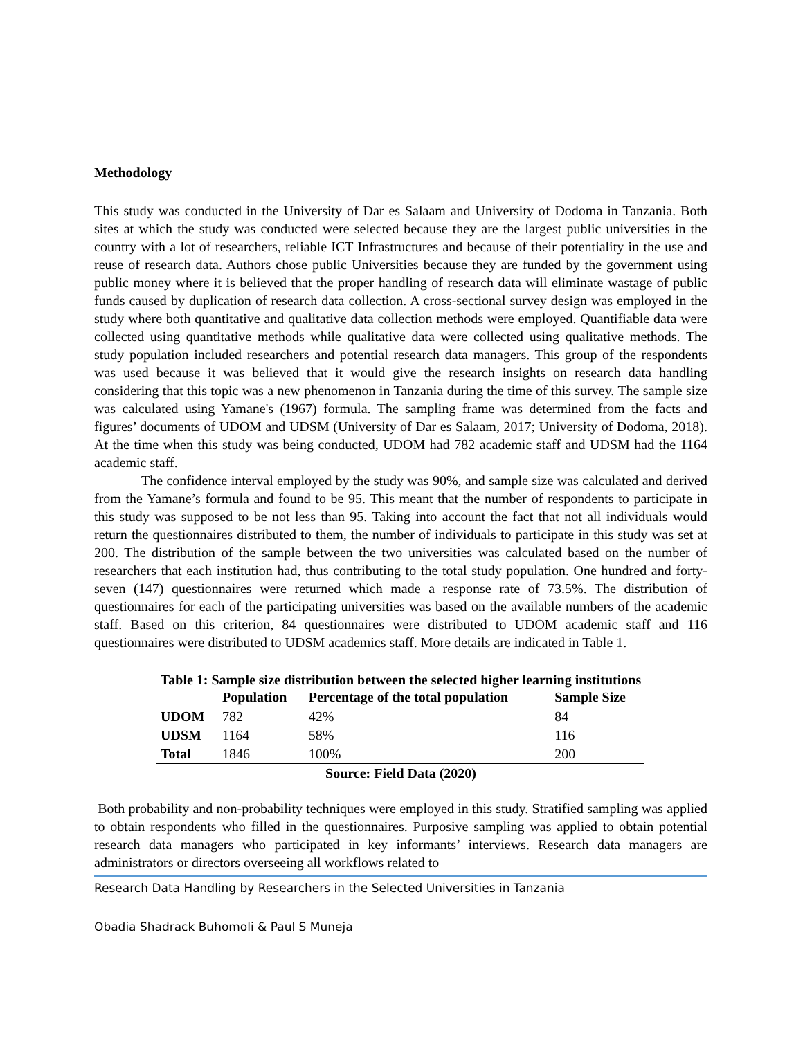Methodology
This study was conducted in the University of Dar es Salaam and University of Dodoma in Tanzania. Both sites at which the study was conducted were selected because they are the largest public universities in the country with a lot of researchers, reliable ICT Infrastructures and because of their potentiality in the use and reuse of research data. Authors chose public Universities because they are funded by the government using public money where it is believed that the proper handling of research data will eliminate wastage of public funds caused by duplication of research data collection. A cross-sectional survey design was employed in the study where both quantitative and qualitative data collection methods were employed. Quantifiable data were collected using quantitative methods while qualitative data were collected using qualitative methods. The study population included researchers and potential research data managers. This group of the respondents was used because it was believed that it would give the research insights on research data handling considering that this topic was a new phenomenon in Tanzania during the time of this survey. The sample size was calculated using Yamane's (1967) formula. The sampling frame was determined from the facts and figures’ documents of UDOM and UDSM (University of Dar es Salaam, 2017; University of Dodoma, 2018). At the time when this study was being conducted, UDOM had 782 academic staff and UDSM had the 1164 academic staff.
The confidence interval employed by the study was 90%, and sample size was calculated and derived from the Yamane’s formula and found to be 95. This meant that the number of respondents to participate in this study was supposed to be not less than 95. Taking into account the fact that not all individuals would return the questionnaires distributed to them, the number of individuals to participate in this study was set at 200. The distribution of the sample between the two universities was calculated based on the number of researchers that each institution had, thus contributing to the total study population. One hundred and forty-seven (147) questionnaires were returned which made a response rate of 73.5%. The distribution of questionnaires for each of the participating universities was based on the available numbers of the academic staff. Based on this criterion, 84 questionnaires were distributed to UDOM academic staff and 116 questionnaires were distributed to UDSM academics staff. More details are indicated in Table 1.
Table 1: Sample size distribution between the selected higher learning institutions
| | Population | Percentage of the total population | Sample Size |
| --- | --- | --- | --- |
| UDOM | 782 | 42% | 84 |
| UDSM | 1164 | 58% | 116 |
| Total | 1846 | 100% | 200 |
Source: Field Data (2020)
Both probability and non-probability techniques were employed in this study. Stratified sampling was applied to obtain respondents who filled in the questionnaires. Purposive sampling was applied to obtain potential research data managers who participated in key informants’ interviews. Research data managers are administrators or directors overseeing all workflows related to
Research Data Handling by Researchers in the Selected Universities in Tanzania
Obadia Shadrack Buhomoli & Paul S Muneja